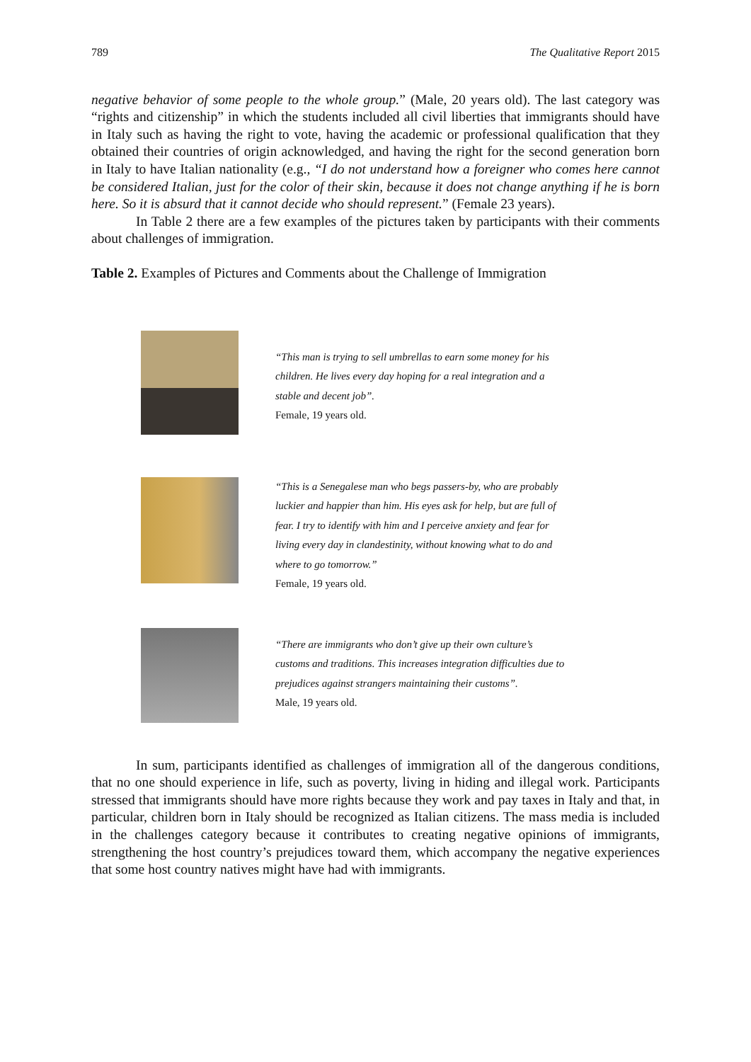789 The Qualitative Report 2015
negative behavior of some people to the whole group.” (Male, 20 years old). The last category was “rights and citizenship” in which the students included all civil liberties that immigrants should have in Italy such as having the right to vote, having the academic or professional qualification that they obtained their countries of origin acknowledged, and having the right for the second generation born in Italy to have Italian nationality (e.g., “I do not understand how a foreigner who comes here cannot be considered Italian, just for the color of their skin, because it does not change anything if he is born here. So it is absurd that it cannot decide who should represent.” (Female 23 years).
In Table 2 there are a few examples of the pictures taken by participants with their comments about challenges of immigration.
Table 2. Examples of Pictures and Comments about the Challenge of Immigration
| | “This man is trying to sell umbrellas to earn some money for his children. He lives every day hoping for a real integration and a stable and decent job”. Female, 19 years old. |
| | “This is a Senegalese man who begs passers-by, who are probably luckier and happier than him. His eyes ask for help, but are full of fear. I try to identify with him and I perceive anxiety and fear for living every day in clandestinity, without knowing what to do and where to go tomorrow.” Female, 19 years old. |
| | “There are immigrants who don’t give up their own culture’s customs and traditions. This increases integration difficulties due to prejudices against strangers maintaining their customs”. Male, 19 years old. |
In sum, participants identified as challenges of immigration all of the dangerous conditions, that no one should experience in life, such as poverty, living in hiding and illegal work. Participants stressed that immigrants should have more rights because they work and pay taxes in Italy and that, in particular, children born in Italy should be recognized as Italian citizens. The mass media is included in the challenges category because it contributes to creating negative opinions of immigrants, strengthening the host country’s prejudices toward them, which accompany the negative experiences that some host country natives might have had with immigrants.